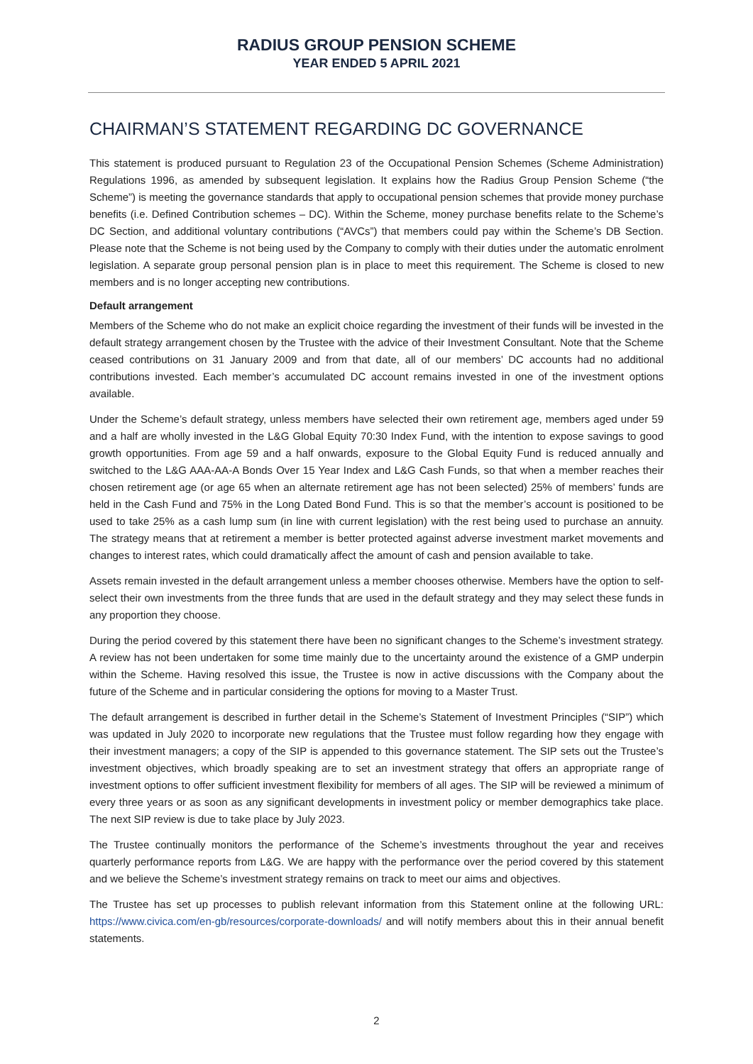RADIUS GROUP PENSION SCHEME
YEAR ENDED 5 APRIL 2021
CHAIRMAN’S STATEMENT REGARDING DC GOVERNANCE
This statement is produced pursuant to Regulation 23 of the Occupational Pension Schemes (Scheme Administration) Regulations 1996, as amended by subsequent legislation. It explains how the Radius Group Pension Scheme (“the Scheme”) is meeting the governance standards that apply to occupational pension schemes that provide money purchase benefits (i.e. Defined Contribution schemes – DC). Within the Scheme, money purchase benefits relate to the Scheme’s DC Section, and additional voluntary contributions (“AVCs”) that members could pay within the Scheme’s DB Section. Please note that the Scheme is not being used by the Company to comply with their duties under the automatic enrolment legislation. A separate group personal pension plan is in place to meet this requirement. The Scheme is closed to new members and is no longer accepting new contributions.
Default arrangement
Members of the Scheme who do not make an explicit choice regarding the investment of their funds will be invested in the default strategy arrangement chosen by the Trustee with the advice of their Investment Consultant. Note that the Scheme ceased contributions on 31 January 2009 and from that date, all of our members’ DC accounts had no additional contributions invested. Each member’s accumulated DC account remains invested in one of the investment options available.
Under the Scheme’s default strategy, unless members have selected their own retirement age, members aged under 59 and a half are wholly invested in the L&G Global Equity 70:30 Index Fund, with the intention to expose savings to good growth opportunities. From age 59 and a half onwards, exposure to the Global Equity Fund is reduced annually and switched to the L&G AAA-AA-A Bonds Over 15 Year Index and L&G Cash Funds, so that when a member reaches their chosen retirement age (or age 65 when an alternate retirement age has not been selected) 25% of members’ funds are held in the Cash Fund and 75% in the Long Dated Bond Fund. This is so that the member’s account is positioned to be used to take 25% as a cash lump sum (in line with current legislation) with the rest being used to purchase an annuity. The strategy means that at retirement a member is better protected against adverse investment market movements and changes to interest rates, which could dramatically affect the amount of cash and pension available to take.
Assets remain invested in the default arrangement unless a member chooses otherwise. Members have the option to self-select their own investments from the three funds that are used in the default strategy and they may select these funds in any proportion they choose.
During the period covered by this statement there have been no significant changes to the Scheme’s investment strategy. A review has not been undertaken for some time mainly due to the uncertainty around the existence of a GMP underpin within the Scheme. Having resolved this issue, the Trustee is now in active discussions with the Company about the future of the Scheme and in particular considering the options for moving to a Master Trust.
The default arrangement is described in further detail in the Scheme’s Statement of Investment Principles (“SIP”) which was updated in July 2020 to incorporate new regulations that the Trustee must follow regarding how they engage with their investment managers; a copy of the SIP is appended to this governance statement. The SIP sets out the Trustee’s investment objectives, which broadly speaking are to set an investment strategy that offers an appropriate range of investment options to offer sufficient investment flexibility for members of all ages. The SIP will be reviewed a minimum of every three years or as soon as any significant developments in investment policy or member demographics take place. The next SIP review is due to take place by July 2023.
The Trustee continually monitors the performance of the Scheme’s investments throughout the year and receives quarterly performance reports from L&G. We are happy with the performance over the period covered by this statement and we believe the Scheme’s investment strategy remains on track to meet our aims and objectives.
The Trustee has set up processes to publish relevant information from this Statement online at the following URL: https://www.civica.com/en-gb/resources/corporate-downloads/ and will notify members about this in their annual benefit statements.
2